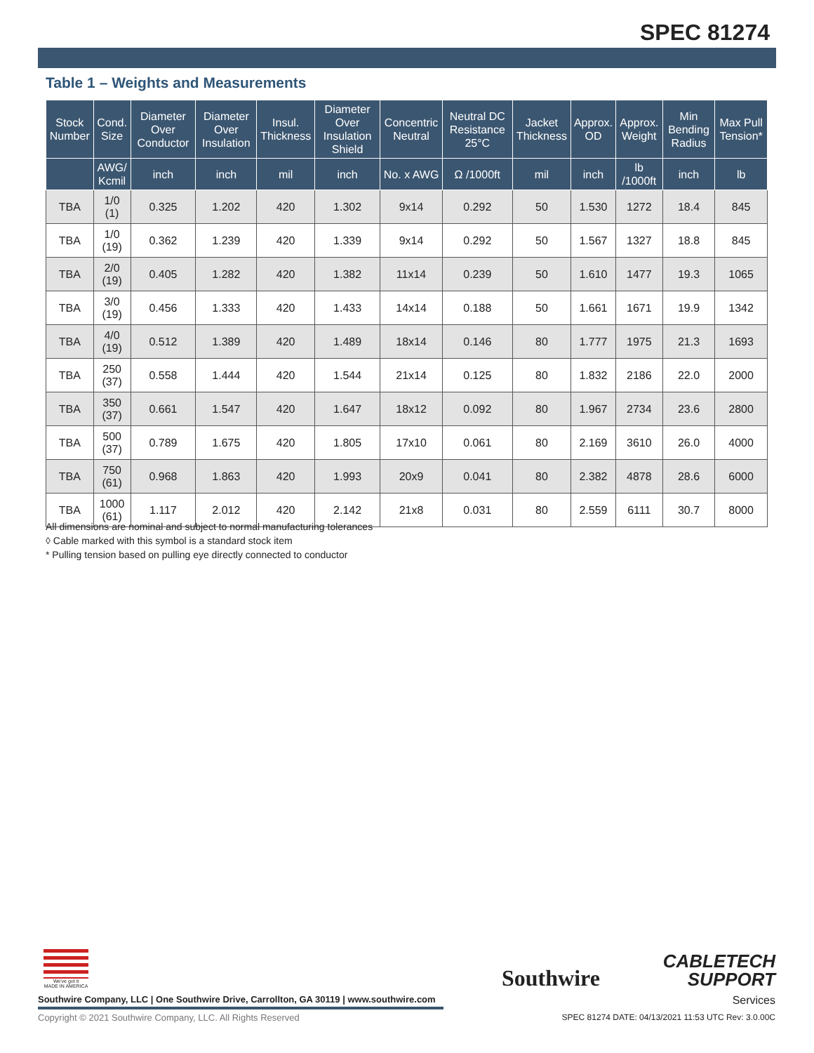SPEC 81274
Table 1 – Weights and Measurements
| Stock Number | Cond. Size | Diameter Over Conductor | Diameter Over Insulation | Insul. Thickness | Diameter Over Insulation Shield | Concentric Neutral | Neutral DC Resistance 25°C | Jacket Thickness | Approx. OD | Approx. Weight | Min Bending Radius | Max Pull Tension* |
| --- | --- | --- | --- | --- | --- | --- | --- | --- | --- | --- | --- | --- |
| | AWG/ Kcmil | inch | inch | mil | inch | No. x AWG | Ω /1000ft | mil | inch | lb /1000ft | inch | lb |
| TBA | 1/0 (1) | 0.325 | 1.202 | 420 | 1.302 | 9x14 | 0.292 | 50 | 1.530 | 1272 | 18.4 | 845 |
| TBA | 1/0 (19) | 0.362 | 1.239 | 420 | 1.339 | 9x14 | 0.292 | 50 | 1.567 | 1327 | 18.8 | 845 |
| TBA | 2/0 (19) | 0.405 | 1.282 | 420 | 1.382 | 11x14 | 0.239 | 50 | 1.610 | 1477 | 19.3 | 1065 |
| TBA | 3/0 (19) | 0.456 | 1.333 | 420 | 1.433 | 14x14 | 0.188 | 50 | 1.661 | 1671 | 19.9 | 1342 |
| TBA | 4/0 (19) | 0.512 | 1.389 | 420 | 1.489 | 18x14 | 0.146 | 80 | 1.777 | 1975 | 21.3 | 1693 |
| TBA | 250 (37) | 0.558 | 1.444 | 420 | 1.544 | 21x14 | 0.125 | 80 | 1.832 | 2186 | 22.0 | 2000 |
| TBA | 350 (37) | 0.661 | 1.547 | 420 | 1.647 | 18x12 | 0.092 | 80 | 1.967 | 2734 | 23.6 | 2800 |
| TBA | 500 (37) | 0.789 | 1.675 | 420 | 1.805 | 17x10 | 0.061 | 80 | 2.169 | 3610 | 26.0 | 4000 |
| TBA | 750 (61) | 0.968 | 1.863 | 420 | 1.993 | 20x9 | 0.041 | 80 | 2.382 | 4878 | 28.6 | 6000 |
| TBA | 1000 (61) | 1.117 | 2.012 | 420 | 2.142 | 21x8 | 0.031 | 80 | 2.559 | 6111 | 30.7 | 8000 |
All dimensions are nominal and subject to normal manufacturing tolerances
◊ Cable marked with this symbol is a standard stock item
* Pulling tension based on pulling eye directly connected to conductor
We've got it
MADE IN AMERICA
Southwire
CABLETECH
SUPPORT
Services
Southwire Company, LLC | One Southwire Drive, Carrollton, GA 30119 | www.southwire.com
Copyright © 2021 Southwire Company, LLC. All Rights Reserved
SPEC 81274 DATE: 04/13/2021 11:53 UTC Rev: 3.0.00C